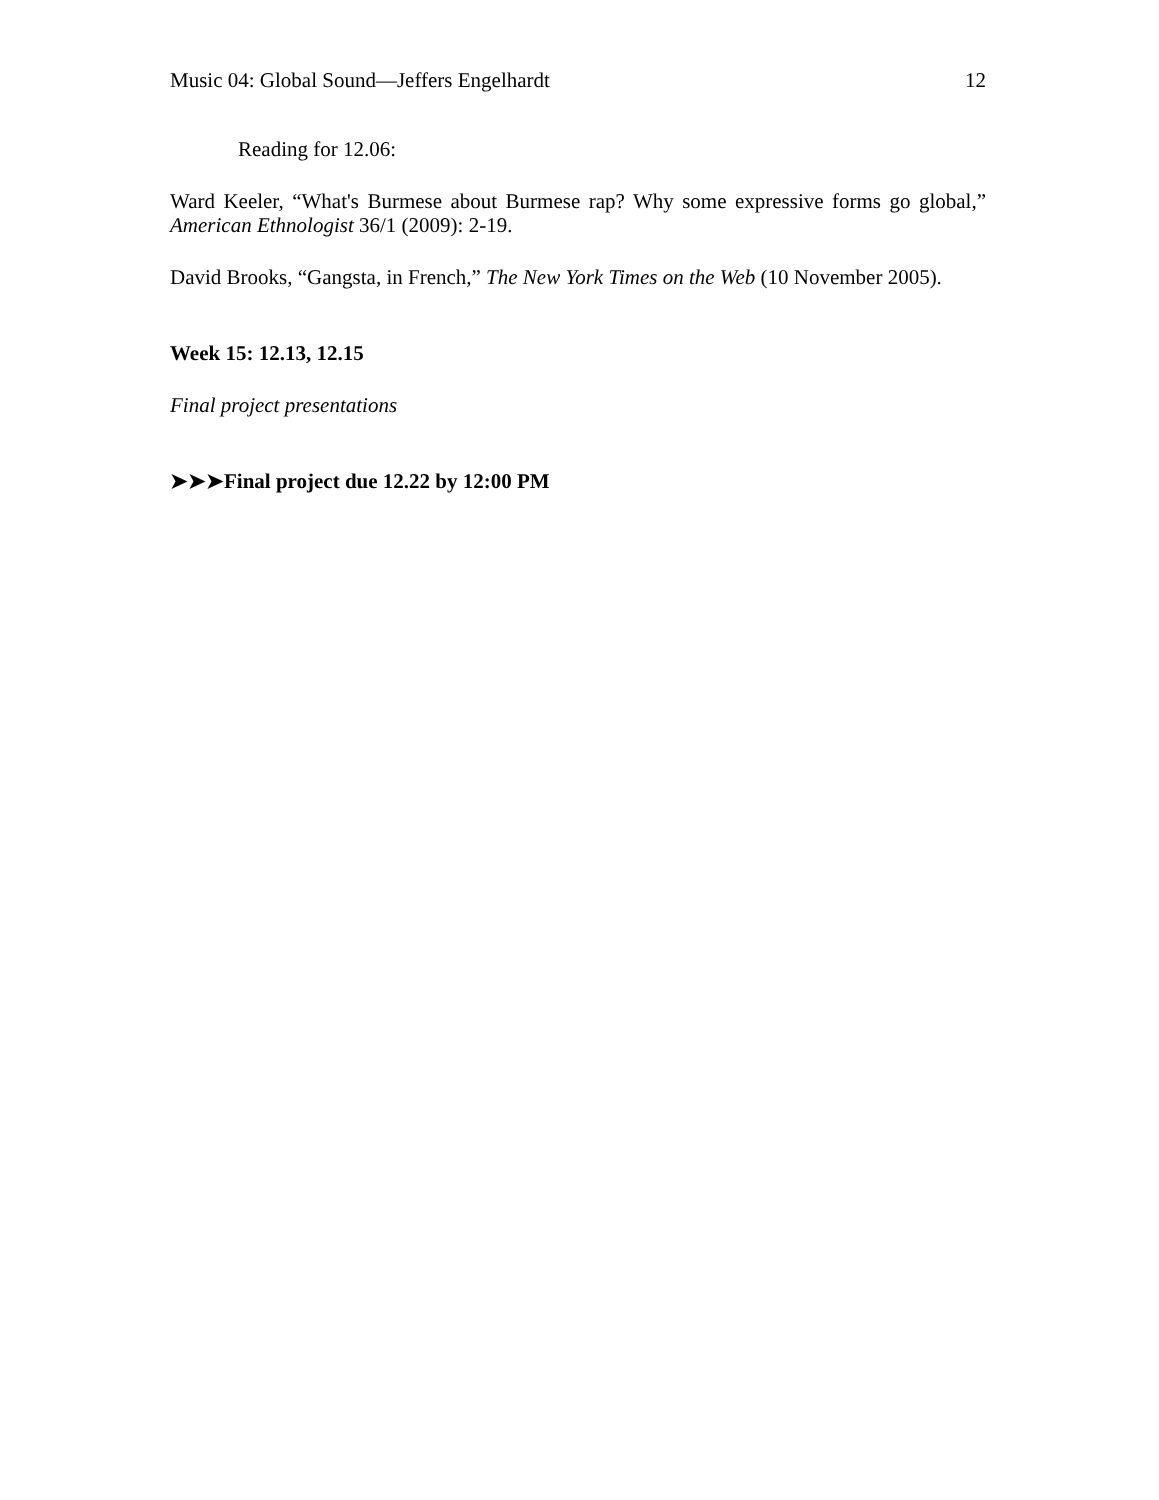Music 04: Global Sound—Jeffers Engelhardt 12
Reading for 12.06:
Ward Keeler, “What's Burmese about Burmese rap? Why some expressive forms go global,” American Ethnologist 36/1 (2009): 2-19.
David Brooks, “Gangsta, in French,” The New York Times on the Web (10 November 2005).
Week 15: 12.13, 12.15
Final project presentations
➤➤➤Final project due 12.22 by 12:00 PM